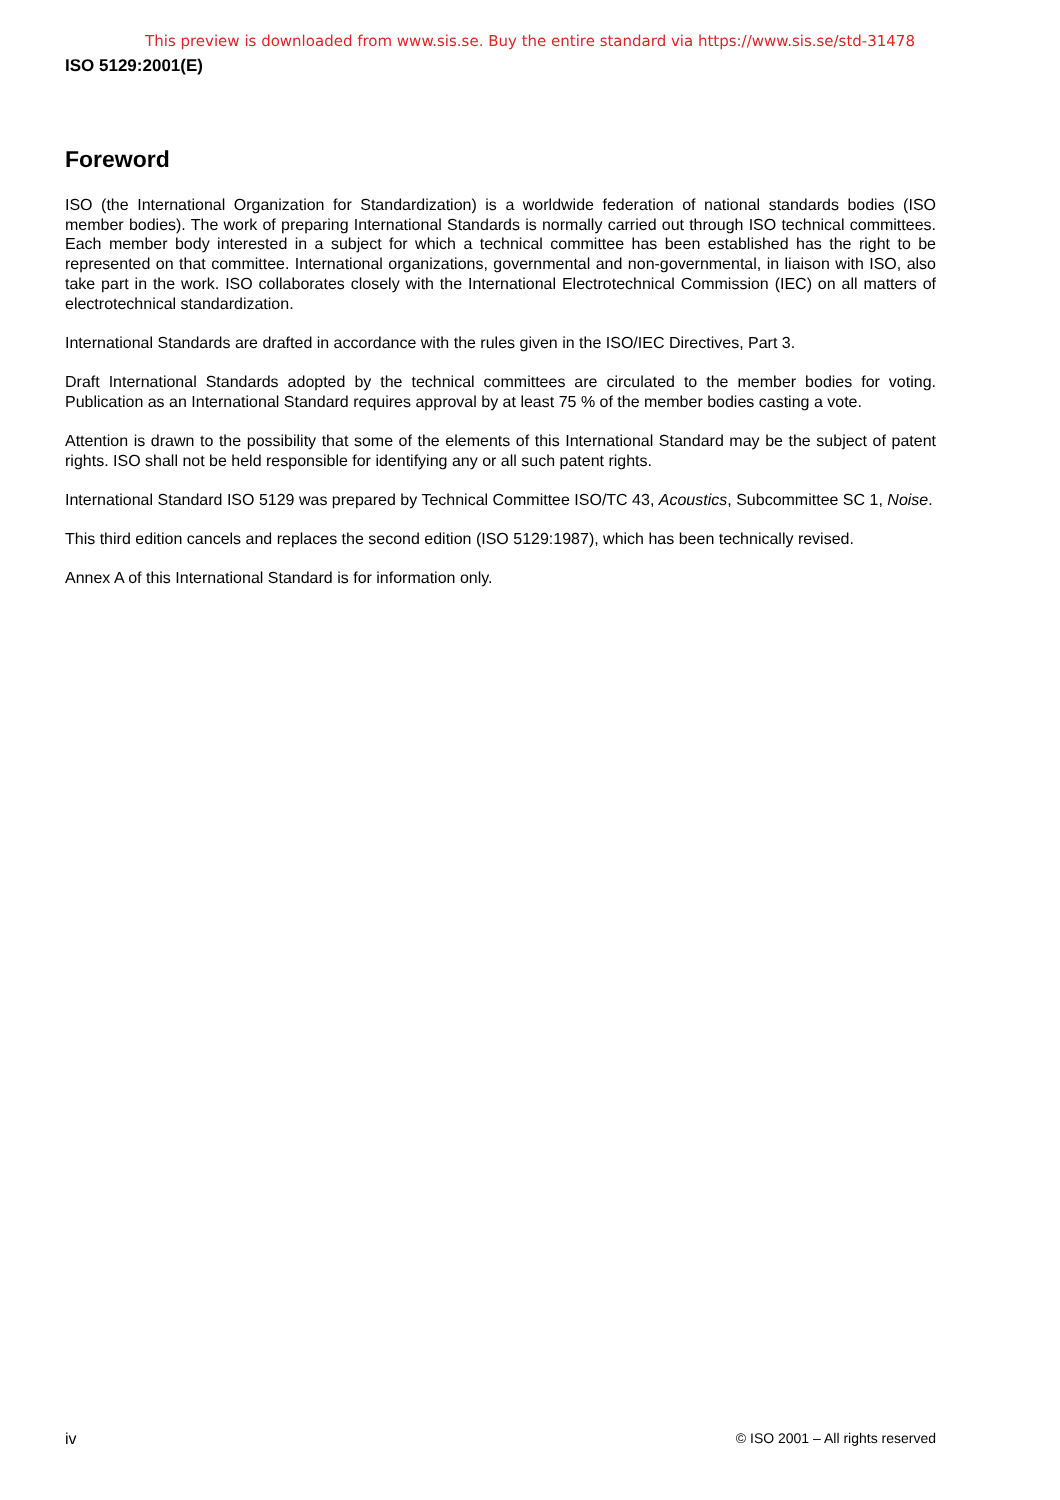This preview is downloaded from www.sis.se. Buy the entire standard via https://www.sis.se/std-31478
ISO 5129:2001(E)
Foreword
ISO (the International Organization for Standardization) is a worldwide federation of national standards bodies (ISO member bodies). The work of preparing International Standards is normally carried out through ISO technical committees. Each member body interested in a subject for which a technical committee has been established has the right to be represented on that committee. International organizations, governmental and non-governmental, in liaison with ISO, also take part in the work. ISO collaborates closely with the International Electrotechnical Commission (IEC) on all matters of electrotechnical standardization.
International Standards are drafted in accordance with the rules given in the ISO/IEC Directives, Part 3.
Draft International Standards adopted by the technical committees are circulated to the member bodies for voting. Publication as an International Standard requires approval by at least 75 % of the member bodies casting a vote.
Attention is drawn to the possibility that some of the elements of this International Standard may be the subject of patent rights. ISO shall not be held responsible for identifying any or all such patent rights.
International Standard ISO 5129 was prepared by Technical Committee ISO/TC 43, Acoustics, Subcommittee SC 1, Noise.
This third edition cancels and replaces the second edition (ISO 5129:1987), which has been technically revised.
Annex A of this International Standard is for information only.
iv © ISO 2001 – All rights reserved